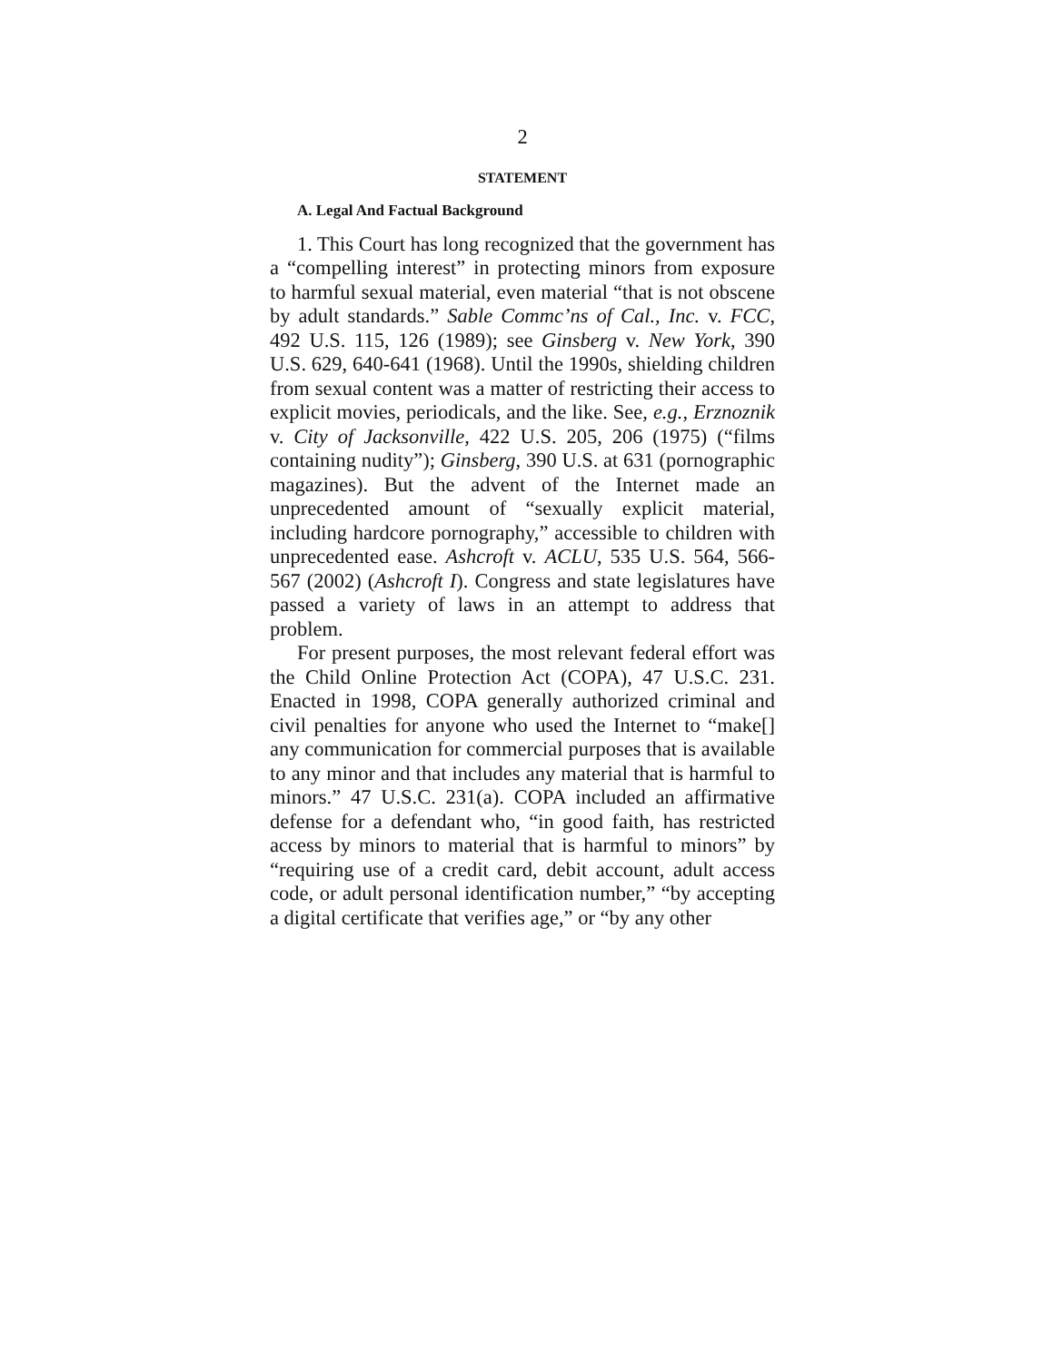2
STATEMENT
A. Legal And Factual Background
1. This Court has long recognized that the government has a “compelling interest” in protecting minors from exposure to harmful sexual material, even material “that is not obscene by adult standards.” Sable Commc’ns of Cal., Inc. v. FCC, 492 U.S. 115, 126 (1989); see Ginsberg v. New York, 390 U.S. 629, 640-641 (1968). Until the 1990s, shielding children from sexual content was a matter of restricting their access to explicit movies, periodicals, and the like. See, e.g., Erznoznik v. City of Jacksonville, 422 U.S. 205, 206 (1975) (“films containing nudity”); Ginsberg, 390 U.S. at 631 (pornographic magazines). But the advent of the Internet made an unprecedented amount of “sexually explicit material, including hardcore pornography,” accessible to children with unprecedented ease. Ashcroft v. ACLU, 535 U.S. 564, 566-567 (2002) (Ashcroft I). Congress and state legislatures have passed a variety of laws in an attempt to address that problem.
For present purposes, the most relevant federal effort was the Child Online Protection Act (COPA), 47 U.S.C. 231. Enacted in 1998, COPA generally authorized criminal and civil penalties for anyone who used the Internet to “make[] any communication for commercial purposes that is available to any minor and that includes any material that is harmful to minors.” 47 U.S.C. 231(a). COPA included an affirmative defense for a defendant who, “in good faith, has restricted access by minors to material that is harmful to minors” by “requiring use of a credit card, debit account, adult access code, or adult personal identification number,” “by accepting a digital certificate that verifies age,” or “by any other